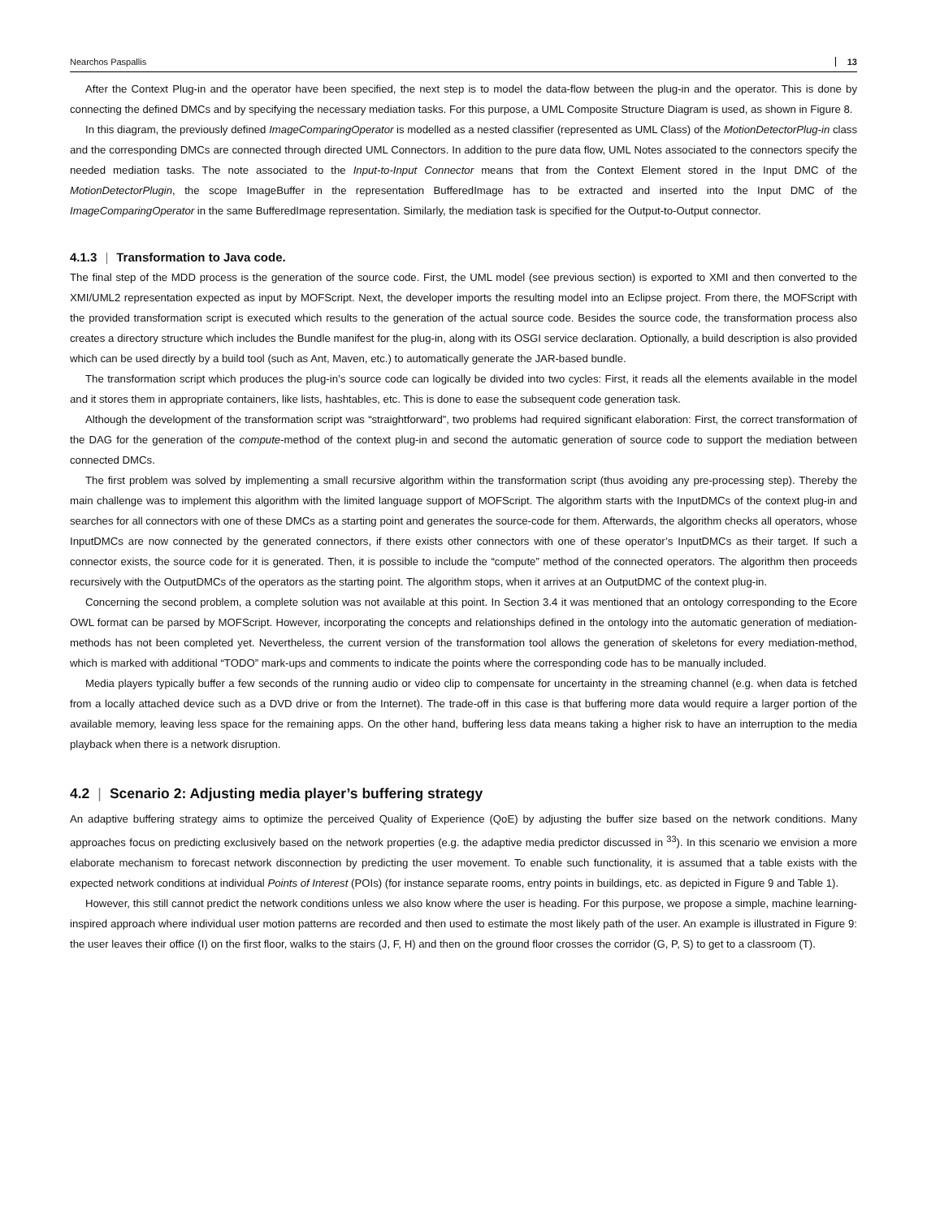Nearchos Paspallis 13
After the Context Plug-in and the operator have been specified, the next step is to model the data-flow between the plug-in and the operator. This is done by connecting the defined DMCs and by specifying the necessary mediation tasks. For this purpose, a UML Composite Structure Diagram is used, as shown in Figure 8.
In this diagram, the previously defined ImageComparingOperator is modelled as a nested classifier (represented as UML Class) of the MotionDetectorPlug-in class and the corresponding DMCs are connected through directed UML Connectors. In addition to the pure data flow, UML Notes associated to the connectors specify the needed mediation tasks. The note associated to the Input-to-Input Connector means that from the Context Element stored in the Input DMC of the MotionDetectorPlugin, the scope ImageBuffer in the representation BufferedImage has to be extracted and inserted into the Input DMC of the ImageComparingOperator in the same BufferedImage representation. Similarly, the mediation task is specified for the Output-to-Output connector.
4.1.3 | Transformation to Java code.
The final step of the MDD process is the generation of the source code. First, the UML model (see previous section) is exported to XMI and then converted to the XMI/UML2 representation expected as input by MOFScript. Next, the developer imports the resulting model into an Eclipse project. From there, the MOFScript with the provided transformation script is executed which results to the generation of the actual source code. Besides the source code, the transformation process also creates a directory structure which includes the Bundle manifest for the plug-in, along with its OSGI service declaration. Optionally, a build description is also provided which can be used directly by a build tool (such as Ant, Maven, etc.) to automatically generate the JAR-based bundle.
The transformation script which produces the plug-in’s source code can logically be divided into two cycles: First, it reads all the elements available in the model and it stores them in appropriate containers, like lists, hashtables, etc. This is done to ease the subsequent code generation task.
Although the development of the transformation script was “straightforward”, two problems had required significant elaboration: First, the correct transformation of the DAG for the generation of the compute-method of the context plug-in and second the automatic generation of source code to support the mediation between connected DMCs.
The first problem was solved by implementing a small recursive algorithm within the transformation script (thus avoiding any pre-processing step). Thereby the main challenge was to implement this algorithm with the limited language support of MOFScript. The algorithm starts with the InputDMCs of the context plug-in and searches for all connectors with one of these DMCs as a starting point and generates the source-code for them. Afterwards, the algorithm checks all operators, whose InputDMCs are now connected by the generated connectors, if there exists other connectors with one of these operator’s InputDMCs as their target. If such a connector exists, the source code for it is generated. Then, it is possible to include the “compute” method of the connected operators. The algorithm then proceeds recursively with the OutputDMCs of the operators as the starting point. The algorithm stops, when it arrives at an OutputDMC of the context plug-in.
Concerning the second problem, a complete solution was not available at this point. In Section 3.4 it was mentioned that an ontology corresponding to the Ecore OWL format can be parsed by MOFScript. However, incorporating the concepts and relationships defined in the ontology into the automatic generation of mediation-methods has not been completed yet. Nevertheless, the current version of the transformation tool allows the generation of skeletons for every mediation-method, which is marked with additional “TODO” mark-ups and comments to indicate the points where the corresponding code has to be manually included.
Media players typically buffer a few seconds of the running audio or video clip to compensate for uncertainty in the streaming channel (e.g. when data is fetched from a locally attached device such as a DVD drive or from the Internet). The trade-off in this case is that buffering more data would require a larger portion of the available memory, leaving less space for the remaining apps. On the other hand, buffering less data means taking a higher risk to have an interruption to the media playback when there is a network disruption.
4.2 | Scenario 2: Adjusting media player’s buffering strategy
An adaptive buffering strategy aims to optimize the perceived Quality of Experience (QoE) by adjusting the buffer size based on the network conditions. Many approaches focus on predicting exclusively based on the network properties (e.g. the adaptive media predictor discussed in <sup>33</sup>). In this scenario we envision a more elaborate mechanism to forecast network disconnection by predicting the user movement. To enable such functionality, it is assumed that a table exists with the expected network conditions at individual Points of Interest (POIs) (for instance separate rooms, entry points in buildings, etc. as depicted in Figure 9 and Table 1).
However, this still cannot predict the network conditions unless we also know where the user is heading. For this purpose, we propose a simple, machine learning-inspired approach where individual user motion patterns are recorded and then used to estimate the most likely path of the user. An example is illustrated in Figure 9: the user leaves their office (I) on the first floor, walks to the stairs (J, F, H) and then on the ground floor crosses the corridor (G, P, S) to get to a classroom (T).